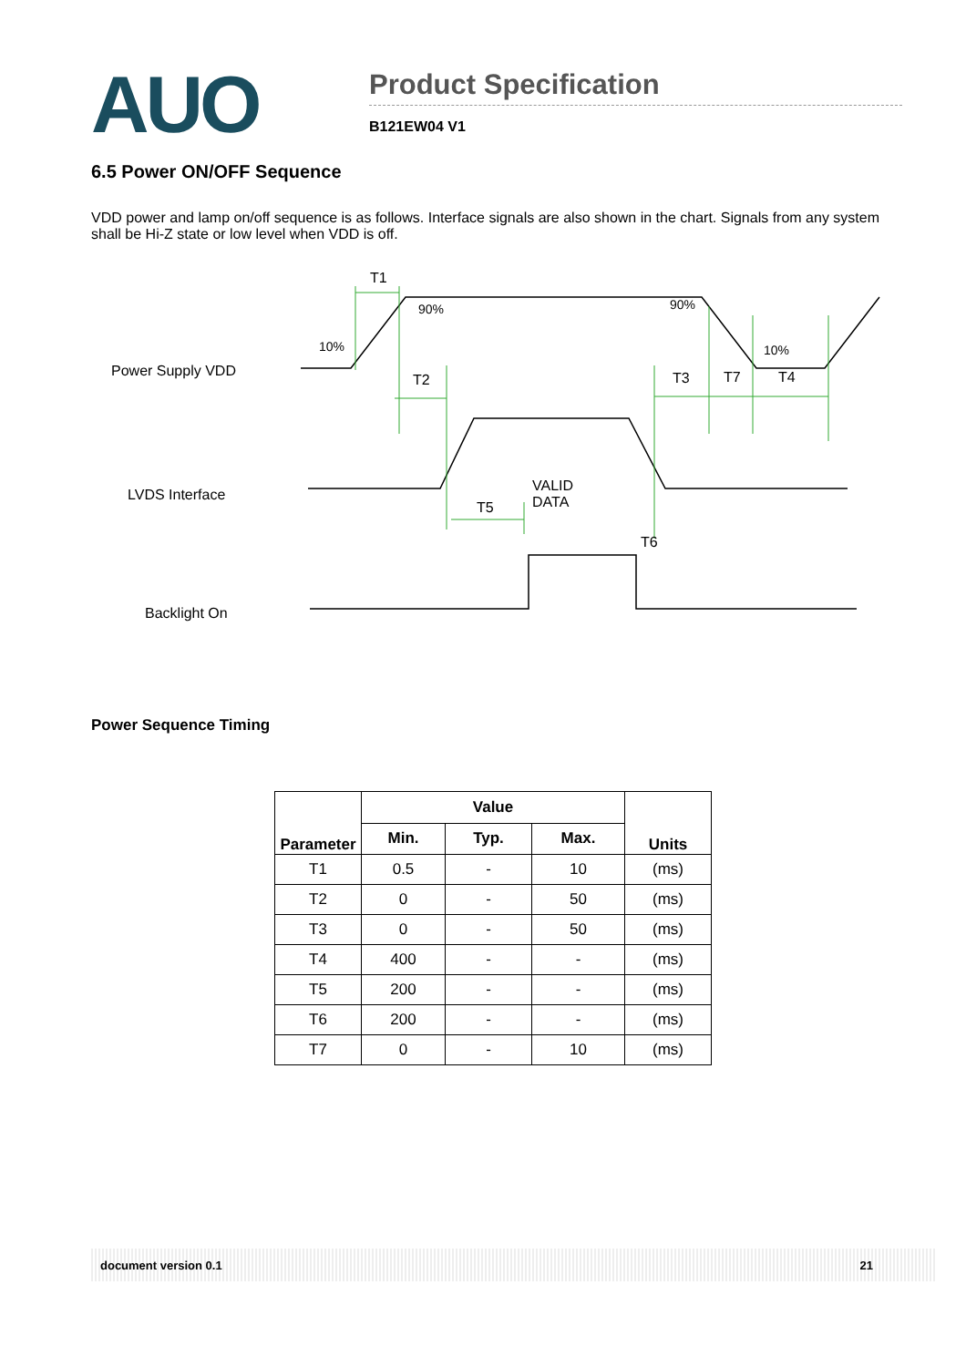AUO
Product Specification
B121EW04 V1
6.5 Power ON/OFF Sequence
VDD power and lamp on/off sequence is as follows. Interface signals are also shown in the chart. Signals from any system shall be Hi-Z state or low level when VDD is off.
Power Supply VDD
LVDS Interface
Backlight On
T1
90% 90%
10% 10%
T2 T3 T7 T4
VALID
DATA T5
T6
Power Sequence Timing
| Parameter | Value | | | Units |
| --- | --- | --- | --- | --- |
| | Min. | Typ. | Max. | |
| T1 | 0.5 | - | 10 | (ms) |
| T2 | 0 | - | 50 | (ms) |
| T3 | 0 | - | 50 | (ms) |
| T4 | 400 | - | - | (ms) |
| T5 | 200 | - | - | (ms) |
| T6 | 200 | - | - | (ms) |
| T7 | 0 | - | 10 | (ms) |
document version 0.1 21